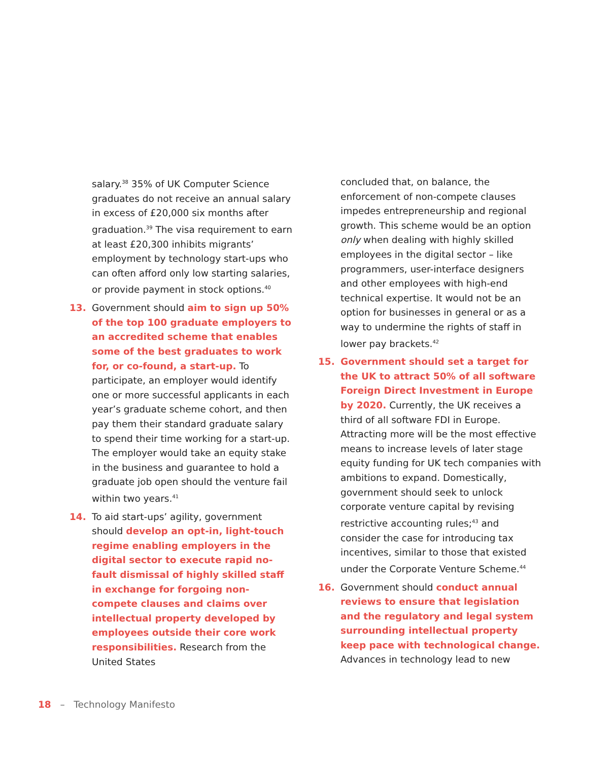salary.<sup>38</sup> 35% of UK Computer Science graduates do not receive an annual salary in excess of £20,000 six months after graduation.<sup>39</sup> The visa requirement to earn at least £20,300 inhibits migrants’ employment by technology start-ups who can often afford only low starting salaries, or provide payment in stock options.<sup>40</sup>
13. Government should aim to sign up 50% of the top 100 graduate employers to an accredited scheme that enables some of the best graduates to work for, or co-found, a start-up. To participate, an employer would identify one or more successful applicants in each year’s graduate scheme cohort, and then pay them their standard graduate salary to spend their time working for a start-up. The employer would take an equity stake in the business and guarantee to hold a graduate job open should the venture fail within two years.<sup>41</sup>
14. To aid start-ups’ agility, government should develop an opt-in, light-touch regime enabling employers in the digital sector to execute rapid no-fault dismissal of highly skilled staff in exchange for forgoing non-compete clauses and claims over intellectual property developed by employees outside their core work responsibilities. Research from the United States
concluded that, on balance, the enforcement of non-compete clauses impedes entrepreneurship and regional growth. This scheme would be an option only when dealing with highly skilled employees in the digital sector – like programmers, user-interface designers and other employees with high-end technical expertise. It would not be an option for businesses in general or as a way to undermine the rights of staff in lower pay brackets.<sup>42</sup>
15. Government should set a target for the UK to attract 50% of all software Foreign Direct Investment in Europe by 2020. Currently, the UK receives a third of all software FDI in Europe. Attracting more will be the most effective means to increase levels of later stage equity funding for UK tech companies with ambitions to expand. Domestically, government should seek to unlock corporate venture capital by revising restrictive accounting rules;<sup>43</sup> and consider the case for introducing tax incentives, similar to those that existed under the Corporate Venture Scheme.<sup>44</sup>
16. Government should conduct annual reviews to ensure that legislation and the regulatory and legal system surrounding intellectual property keep pace with technological change. Advances in technology lead to new
18 – Technology Manifesto